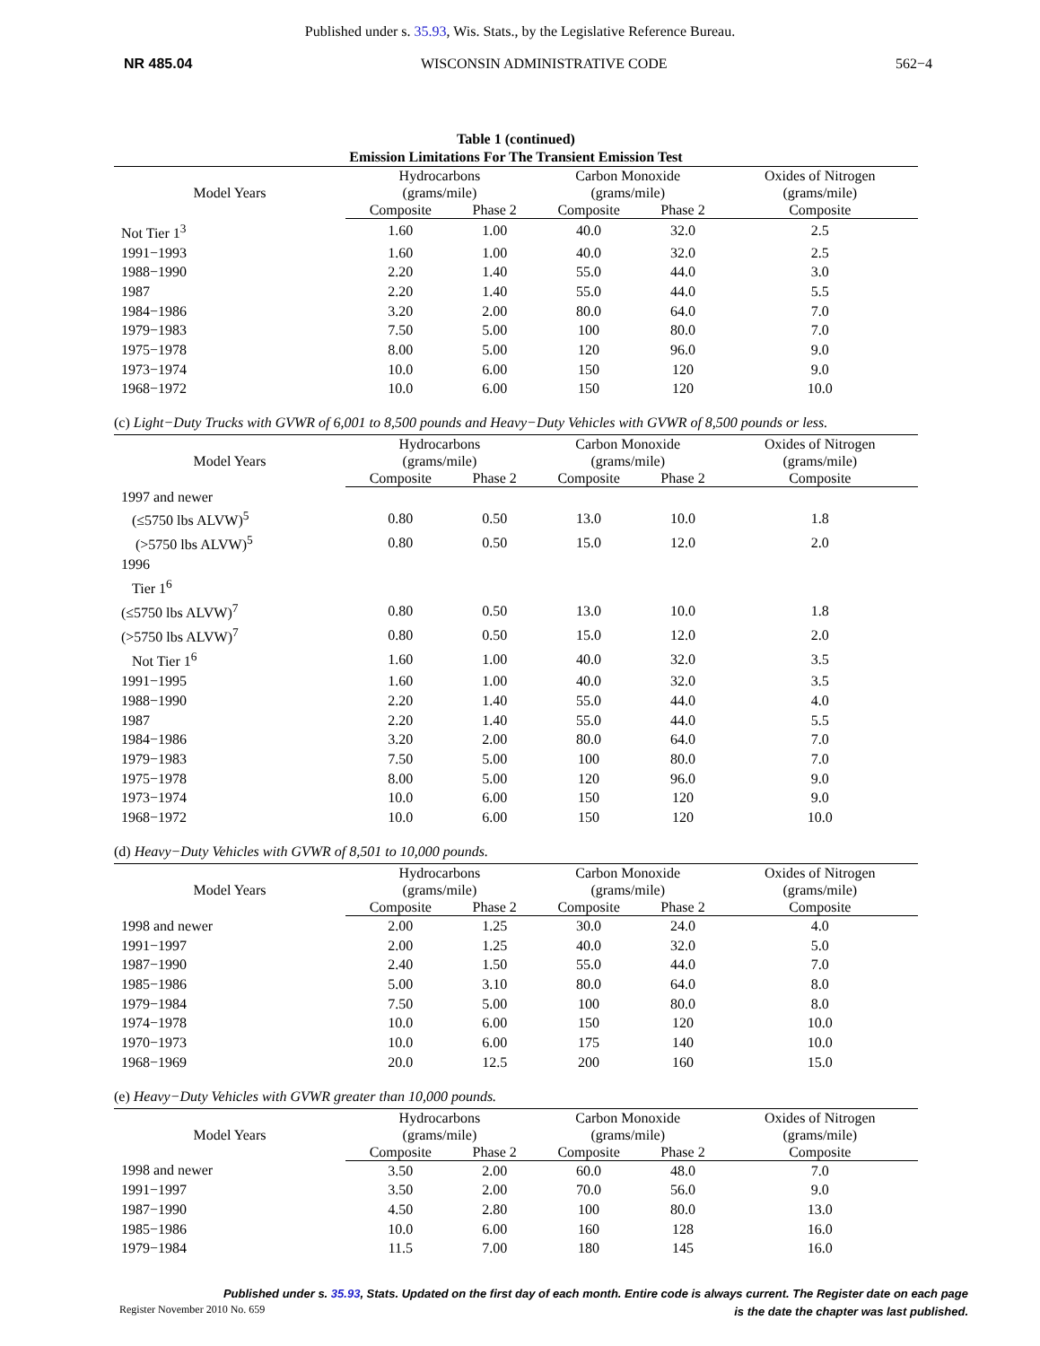Published under s. 35.93, Wis. Stats., by the Legislative Reference Bureau.
NR 485.04 WISCONSIN ADMINISTRATIVE CODE 562−4
Table 1 (continued)
Emission Limitations For The Transient Emission Test
| Model Years | Hydrocarbons (grams/mile) | | Carbon Monoxide (grams/mile) | | Oxides of Nitrogen (grams/mile) |
| --- | --- | --- | --- | --- | --- |
| | Composite | Phase 2 | Composite | Phase 2 | Composite |
| Not Tier 1<sup>3</sup> | 1.60 | 1.00 | 40.0 | 32.0 | 2.5 |
| 1991−1993 | 1.60 | 1.00 | 40.0 | 32.0 | 2.5 |
| 1988−1990 | 2.20 | 1.40 | 55.0 | 44.0 | 3.0 |
| 1987 | 2.20 | 1.40 | 55.0 | 44.0 | 5.5 |
| 1984−1986 | 3.20 | 2.00 | 80.0 | 64.0 | 7.0 |
| 1979−1983 | 7.50 | 5.00 | 100 | 80.0 | 7.0 |
| 1975−1978 | 8.00 | 5.00 | 120 | 96.0 | 9.0 |
| 1973−1974 | 10.0 | 6.00 | 150 | 120 | 9.0 |
| 1968−1972 | 10.0 | 6.00 | 150 | 120 | 10.0 |
(c) Light−Duty Trucks with GVWR of 6,001 to 8,500 pounds and Heavy−Duty Vehicles with GVWR of 8,500 pounds or less.
| Model Years | Hydrocarbons (grams/mile) | | Carbon Monoxide (grams/mile) | | Oxides of Nitrogen (grams/mile) |
| --- | --- | --- | --- | --- | --- |
| | Composite | Phase 2 | Composite | Phase 2 | Composite |
| 1997 and newer | | | | | |
| (≤5750 lbs ALVW)<sup>5</sup> | 0.80 | 0.50 | 13.0 | 10.0 | 1.8 |
| (>5750 lbs ALVW)<sup>5</sup> | 0.80 | 0.50 | 15.0 | 12.0 | 2.0 |
| 1996 | | | | | |
| Tier 1<sup>6</sup> | | | | | |
| (≤5750 lbs ALVW)<sup>7</sup> | 0.80 | 0.50 | 13.0 | 10.0 | 1.8 |
| (>5750 lbs ALVW)<sup>7</sup> | 0.80 | 0.50 | 15.0 | 12.0 | 2.0 |
| Not Tier 1<sup>6</sup> | 1.60 | 1.00 | 40.0 | 32.0 | 3.5 |
| 1991−1995 | 1.60 | 1.00 | 40.0 | 32.0 | 3.5 |
| 1988−1990 | 2.20 | 1.40 | 55.0 | 44.0 | 4.0 |
| 1987 | 2.20 | 1.40 | 55.0 | 44.0 | 5.5 |
| 1984−1986 | 3.20 | 2.00 | 80.0 | 64.0 | 7.0 |
| 1979−1983 | 7.50 | 5.00 | 100 | 80.0 | 7.0 |
| 1975−1978 | 8.00 | 5.00 | 120 | 96.0 | 9.0 |
| 1973−1974 | 10.0 | 6.00 | 150 | 120 | 9.0 |
| 1968−1972 | 10.0 | 6.00 | 150 | 120 | 10.0 |
(d) Heavy−Duty Vehicles with GVWR of 8,501 to 10,000 pounds.
| Model Years | Hydrocarbons (grams/mile) | | Carbon Monoxide (grams/mile) | | Oxides of Nitrogen (grams/mile) |
| --- | --- | --- | --- | --- | --- |
| | Composite | Phase 2 | Composite | Phase 2 | Composite |
| 1998 and newer | 2.00 | 1.25 | 30.0 | 24.0 | 4.0 |
| 1991−1997 | 2.00 | 1.25 | 40.0 | 32.0 | 5.0 |
| 1987−1990 | 2.40 | 1.50 | 55.0 | 44.0 | 7.0 |
| 1985−1986 | 5.00 | 3.10 | 80.0 | 64.0 | 8.0 |
| 1979−1984 | 7.50 | 5.00 | 100 | 80.0 | 8.0 |
| 1974−1978 | 10.0 | 6.00 | 150 | 120 | 10.0 |
| 1970−1973 | 10.0 | 6.00 | 175 | 140 | 10.0 |
| 1968−1969 | 20.0 | 12.5 | 200 | 160 | 15.0 |
(e) Heavy−Duty Vehicles with GVWR greater than 10,000 pounds.
| Model Years | Hydrocarbons (grams/mile) | | Carbon Monoxide (grams/mile) | | Oxides of Nitrogen (grams/mile) |
| --- | --- | --- | --- | --- | --- |
| | Composite | Phase 2 | Composite | Phase 2 | Composite |
| 1998 and newer | 3.50 | 2.00 | 60.0 | 48.0 | 7.0 |
| 1991−1997 | 3.50 | 2.00 | 70.0 | 56.0 | 9.0 |
| 1987−1990 | 4.50 | 2.80 | 100 | 80.0 | 13.0 |
| 1985−1986 | 10.0 | 6.00 | 160 | 128 | 16.0 |
| 1979−1984 | 11.5 | 7.00 | 180 | 145 | 16.0 |
Published under s. 35.93, Stats. Updated on the first day of each month. Entire code is always current. The Register date on each page
is the date the chapter was last published.
Register November 2010 No. 659